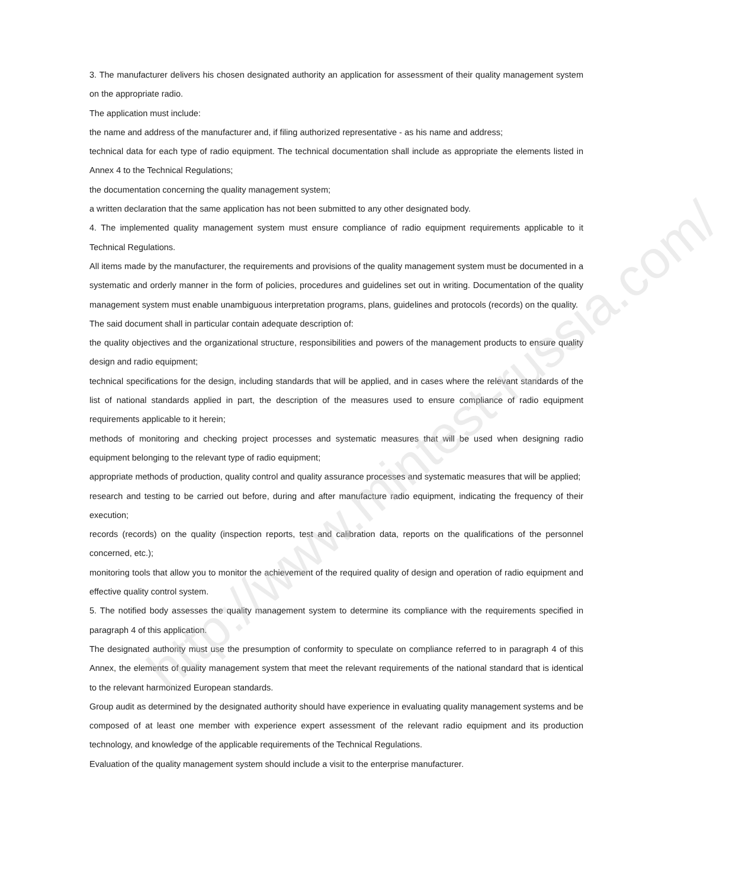3. The manufacturer delivers his chosen designated authority an application for assessment of their quality management system on the appropriate radio.
The application must include:
the name and address of the manufacturer and, if filing authorized representative - as his name and address;
technical data for each type of radio equipment. The technical documentation shall include as appropriate the elements listed in Annex 4 to the Technical Regulations;
the documentation concerning the quality management system;
a written declaration that the same application has not been submitted to any other designated body.
4. The implemented quality management system must ensure compliance of radio equipment requirements applicable to it Technical Regulations.
All items made by the manufacturer, the requirements and provisions of the quality management system must be documented in a systematic and orderly manner in the form of policies, procedures and guidelines set out in writing. Documentation of the quality management system must enable unambiguous interpretation programs, plans, guidelines and protocols (records) on the quality.
The said document shall in particular contain adequate description of:
the quality objectives and the organizational structure, responsibilities and powers of the management products to ensure quality design and radio equipment;
technical specifications for the design, including standards that will be applied, and in cases where the relevant standards of the list of national standards applied in part, the description of the measures used to ensure compliance of radio equipment requirements applicable to it herein;
methods of monitoring and checking project processes and systematic measures that will be used when designing radio equipment belonging to the relevant type of radio equipment;
appropriate methods of production, quality control and quality assurance processes and systematic measures that will be applied;
research and testing to be carried out before, during and after manufacture radio equipment, indicating the frequency of their execution;
records (records) on the quality (inspection reports, test and calibration data, reports on the qualifications of the personnel concerned, etc.);
monitoring tools that allow you to monitor the achievement of the required quality of design and operation of radio equipment and effective quality control system.
5. The notified body assesses the quality management system to determine its compliance with the requirements specified in paragraph 4 of this application.
The designated authority must use the presumption of conformity to speculate on compliance referred to in paragraph 4 of this Annex, the elements of quality management system that meet the relevant requirements of the national standard that is identical to the relevant harmonized European standards.
Group audit as determined by the designated authority should have experience in evaluating quality management systems and be composed of at least one member with experience expert assessment of the relevant radio equipment and its production technology, and knowledge of the applicable requirements of the Technical Regulations.
Evaluation of the quality management system should include a visit to the enterprise manufacturer.
http://www.mintest-russia.com/